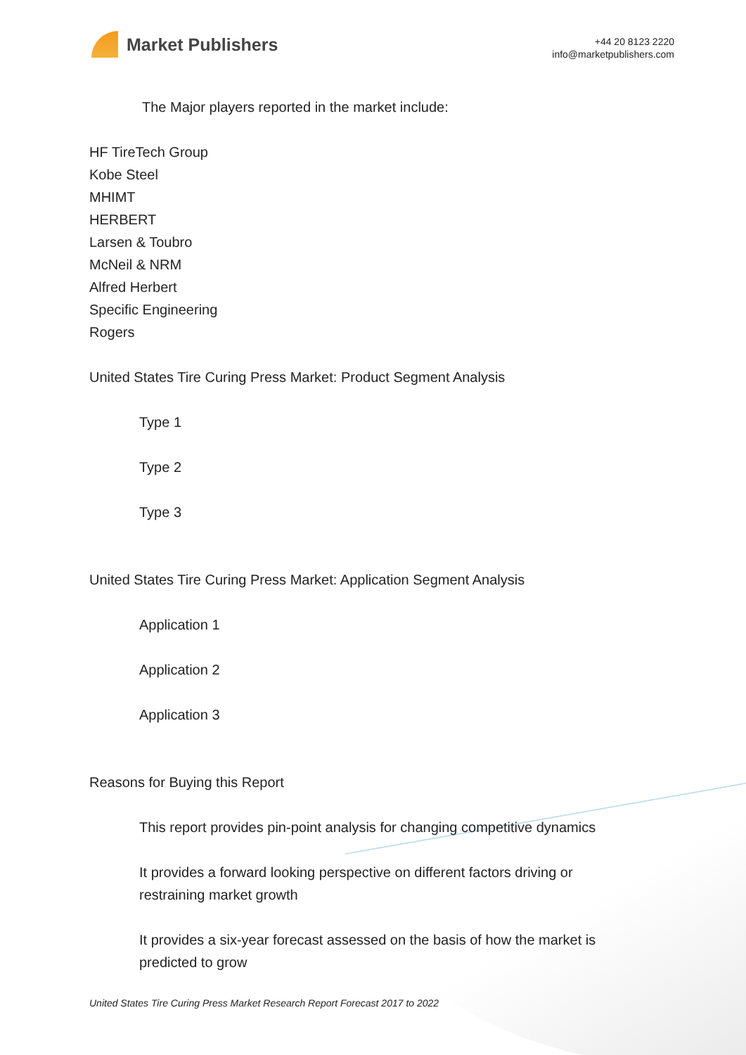Market Publishers
+44 20 8123 2220
info@marketpublishers.com
The Major players reported in the market include:
HF TireTech Group
Kobe Steel
MHIMT
HERBERT
Larsen & Toubro
McNeil & NRM
Alfred Herbert
Specific Engineering
Rogers
United States Tire Curing Press Market: Product Segment Analysis
Type 1
Type 2
Type 3
United States Tire Curing Press Market: Application Segment Analysis
Application 1
Application 2
Application 3
Reasons for Buying this Report
This report provides pin-point analysis for changing competitive dynamics
It provides a forward looking perspective on different factors driving or
restraining market growth
It provides a six-year forecast assessed on the basis of how the market is
predicted to grow
United States Tire Curing Press Market Research Report Forecast 2017 to 2022